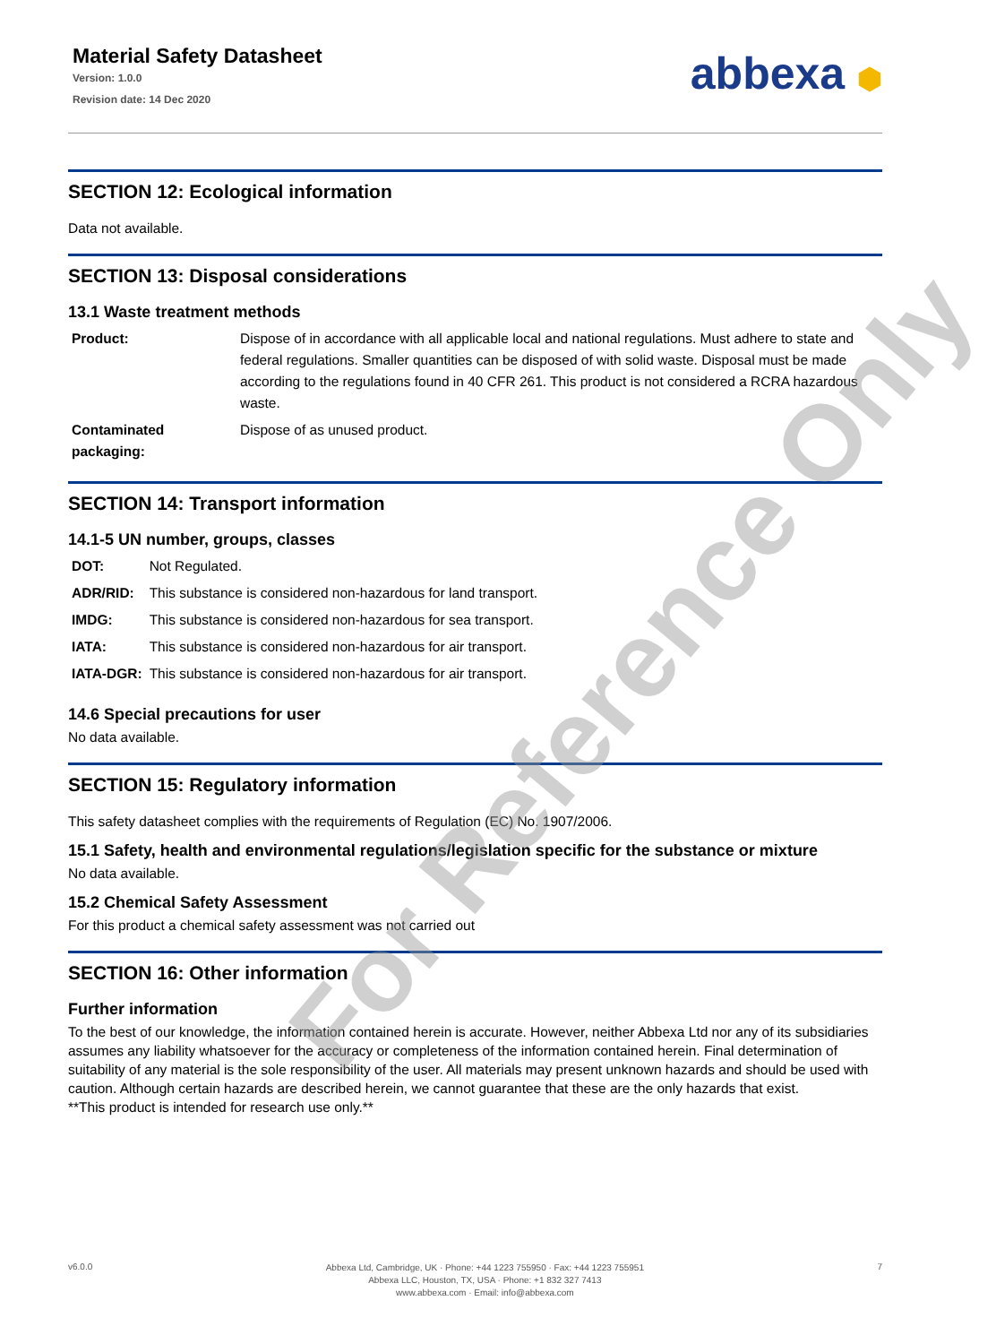Material Safety Datasheet
Version: 1.0.0
Revision date: 14 Dec 2020
abbexa ⬢
SECTION 12: Ecological information
Data not available.
SECTION 13: Disposal considerations
13.1 Waste treatment methods
| Product: | Dispose of in accordance with all applicable local and national regulations. Must adhere to state and federal regulations. Smaller quantities can be disposed of with solid waste. Disposal must be made according to the regulations found in 40 CFR 261. This product is not considered a RCRA hazardous waste. |
| Contaminated packaging: | Dispose of as unused product. |
SECTION 14: Transport information
14.1-5 UN number, groups, classes
| DOT: | Not Regulated. |
| ADR/RID: | This substance is considered non-hazardous for land transport. |
| IMDG: | This substance is considered non-hazardous for sea transport. |
| IATA: | This substance is considered non-hazardous for air transport. |
| IATA-DGR: | This substance is considered non-hazardous for air transport. |
14.6 Special precautions for user
No data available.
SECTION 15: Regulatory information
This safety datasheet complies with the requirements of Regulation (EC) No. 1907/2006.
15.1 Safety, health and environmental regulations/legislation specific for the substance or mixture
No data available.
15.2 Chemical Safety Assessment
For this product a chemical safety assessment was not carried out
SECTION 16: Other information
Further information
To the best of our knowledge, the information contained herein is accurate. However, neither Abbexa Ltd nor any of its subsidiaries assumes any liability whatsoever for the accuracy or completeness of the information contained herein. Final determination of suitability of any material is the sole responsibility of the user. All materials may present unknown hazards and should be used with caution. Although certain hazards are described herein, we cannot guarantee that these are the only hazards that exist.
**This product is intended for research use only.**
For Reference Only
v6.0.0
Abbexa Ltd, Cambridge, UK · Phone: +44 1223 755950 · Fax: +44 1223 755951
Abbexa LLC, Houston, TX, USA · Phone: +1 832 327 7413
www.abbexa.com · Email: info@abbexa.com
7